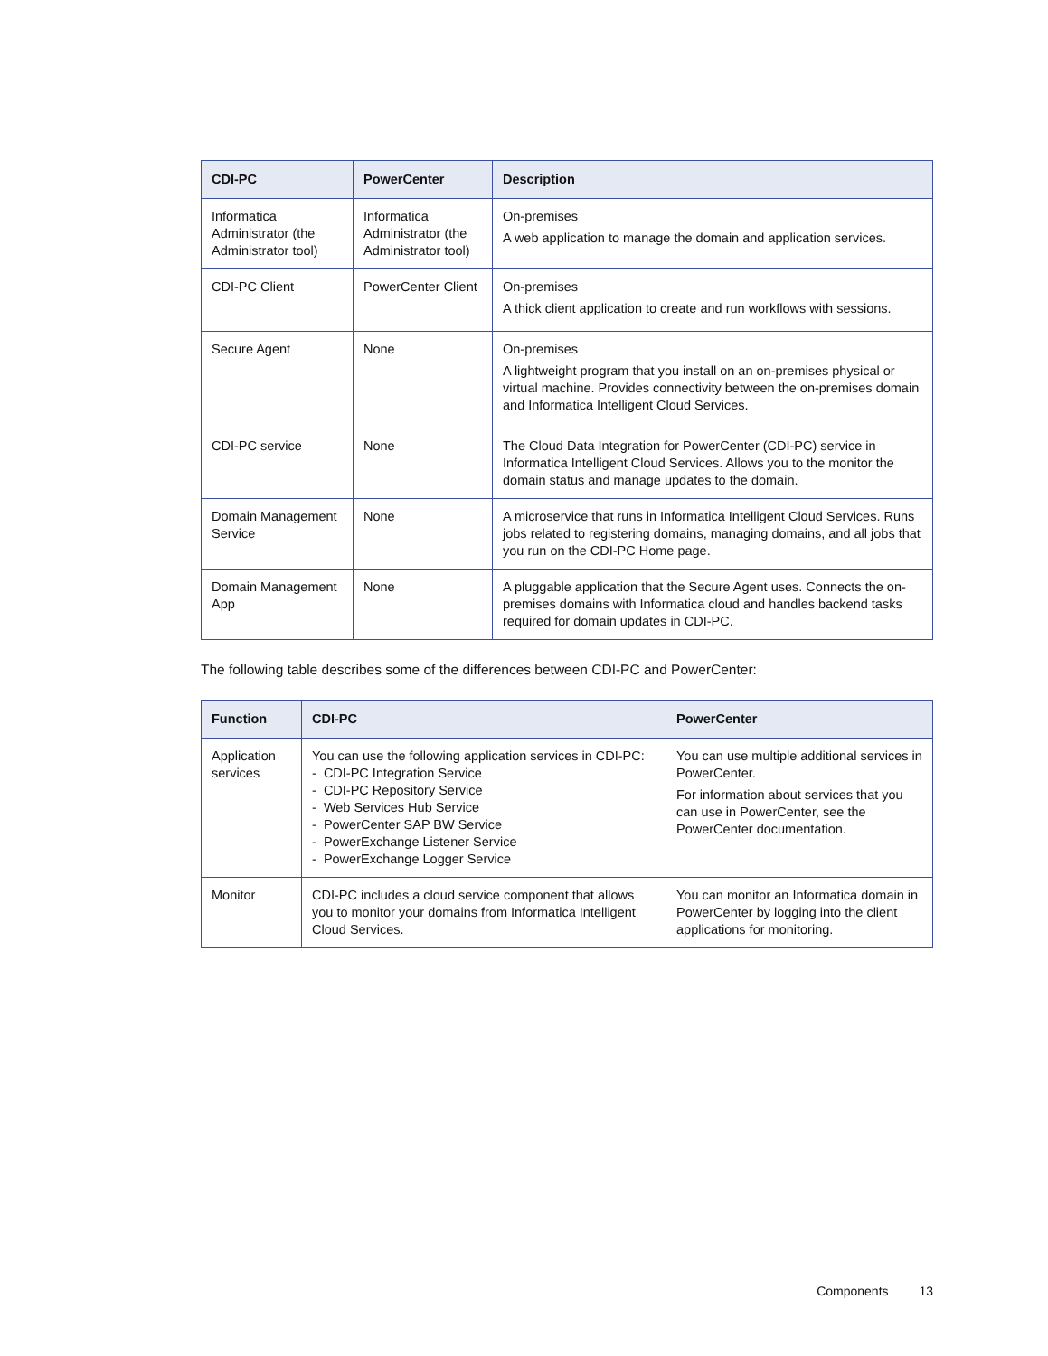| CDI-PC | PowerCenter | Description |
| --- | --- | --- |
| Informatica Administrator (the Administrator tool) | Informatica Administrator (the Administrator tool) | On-premises A web application to manage the domain and application services. |
| CDI-PC Client | PowerCenter Client | On-premises A thick client application to create and run workflows with sessions. |
| Secure Agent | None | On-premises A lightweight program that you install on an on-premises physical or virtual machine. Provides connectivity between the on-premises domain and Informatica Intelligent Cloud Services. |
| CDI-PC service | None | The Cloud Data Integration for PowerCenter (CDI-PC) service in Informatica Intelligent Cloud Services. Allows you to the monitor the domain status and manage updates to the domain. |
| Domain Management Service | None | A microservice that runs in Informatica Intelligent Cloud Services. Runs jobs related to registering domains, managing domains, and all jobs that you run on the CDI-PC Home page. |
| Domain Management App | None | A pluggable application that the Secure Agent uses. Connects the on-premises domains with Informatica cloud and handles backend tasks required for domain updates in CDI-PC. |
The following table describes some of the differences between CDI-PC and PowerCenter:
| Function | CDI-PC | PowerCenter |
| --- | --- | --- |
| Application services | You can use the following application services in CDI-PC: - CDI-PC Integration Service - CDI-PC Repository Service - Web Services Hub Service - PowerCenter SAP BW Service - PowerExchange Listener Service - PowerExchange Logger Service | You can use multiple additional services in PowerCenter. For information about services that you can use in PowerCenter, see the PowerCenter documentation. |
| Monitor | CDI-PC includes a cloud service component that allows you to monitor your domains from Informatica Intelligent Cloud Services. | You can monitor an Informatica domain in PowerCenter by logging into the client applications for monitoring. |
Components 13